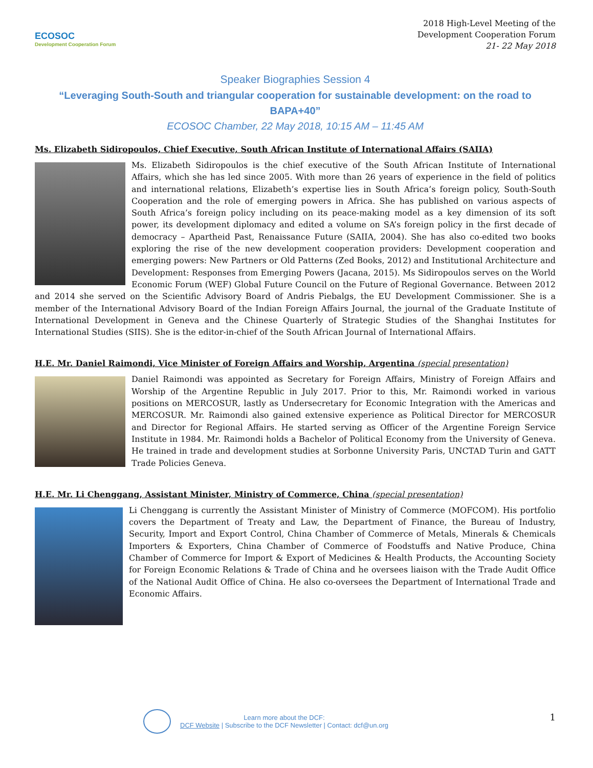ECOSOC
Development Cooperation Forum
2018 High-Level Meeting of the
Development Cooperation Forum
21- 22 May 2018
Speaker Biographies Session 4
“Leveraging South-South and triangular cooperation for sustainable development: on the road to BAPA+40”
ECOSOC Chamber, 22 May 2018, 10:15 AM – 11:45 AM
Ms. Elizabeth Sidiropoulos, Chief Executive, South African Institute of International Affairs (SAIIA)
Ms. Elizabeth Sidiropoulos is the chief executive of the South African Institute of International Affairs, which she has led since 2005. With more than 26 years of experience in the field of politics and international relations, Elizabeth’s expertise lies in South Africa’s foreign policy, South-South Cooperation and the role of emerging powers in Africa. She has published on various aspects of South Africa’s foreign policy including on its peace-making model as a key dimension of its soft power, its development diplomacy and edited a volume on SA’s foreign policy in the first decade of democracy – Apartheid Past, Renaissance Future (SAIIA, 2004). She has also co-edited two books exploring the rise of the new development cooperation providers: Development cooperation and emerging powers: New Partners or Old Patterns (Zed Books, 2012) and Institutional Architecture and Development: Responses from Emerging Powers (Jacana, 2015). Ms Sidiropoulos serves on the World Economic Forum (WEF) Global Future Council on the Future of Regional Governance. Between 2012 and 2014 she served on the Scientific Advisory Board of Andris Piebalgs, the EU Development Commissioner. She is a member of the International Advisory Board of the Indian Foreign Affairs Journal, the journal of the Graduate Institute of International Development in Geneva and the Chinese Quarterly of Strategic Studies of the Shanghai Institutes for International Studies (SIIS). She is the editor-in-chief of the South African Journal of International Affairs.
H.E. Mr. Daniel Raimondi, Vice Minister of Foreign Affairs and Worship, Argentina (special presentation)
Daniel Raimondi was appointed as Secretary for Foreign Affairs, Ministry of Foreign Affairs and Worship of the Argentine Republic in July 2017. Prior to this, Mr. Raimondi worked in various positions on MERCOSUR, lastly as Undersecretary for Economic Integration with the Americas and MERCOSUR. Mr. Raimondi also gained extensive experience as Political Director for MERCOSUR and Director for Regional Affairs. He started serving as Officer of the Argentine Foreign Service Institute in 1984. Mr. Raimondi holds a Bachelor of Political Economy from the University of Geneva. He trained in trade and development studies at Sorbonne University Paris, UNCTAD Turin and GATT Trade Policies Geneva.
H.E. Mr. Li Chenggang, Assistant Minister, Ministry of Commerce, China (special presentation)
Li Chenggang is currently the Assistant Minister of Ministry of Commerce (MOFCOM). His portfolio covers the Department of Treaty and Law, the Department of Finance, the Bureau of Industry, Security, Import and Export Control, China Chamber of Commerce of Metals, Minerals & Chemicals Importers & Exporters, China Chamber of Commerce of Foodstuffs and Native Produce, China Chamber of Commerce for Import & Export of Medicines & Health Products, the Accounting Society for Foreign Economic Relations & Trade of China and he oversees liaison with the Trade Audit Office of the National Audit Office of China. He also co-oversees the Department of International Trade and Economic Affairs.
Learn more about the DCF:
DCF Website | Subscribe to the DCF Newsletter | Contact: dcf@un.org
1